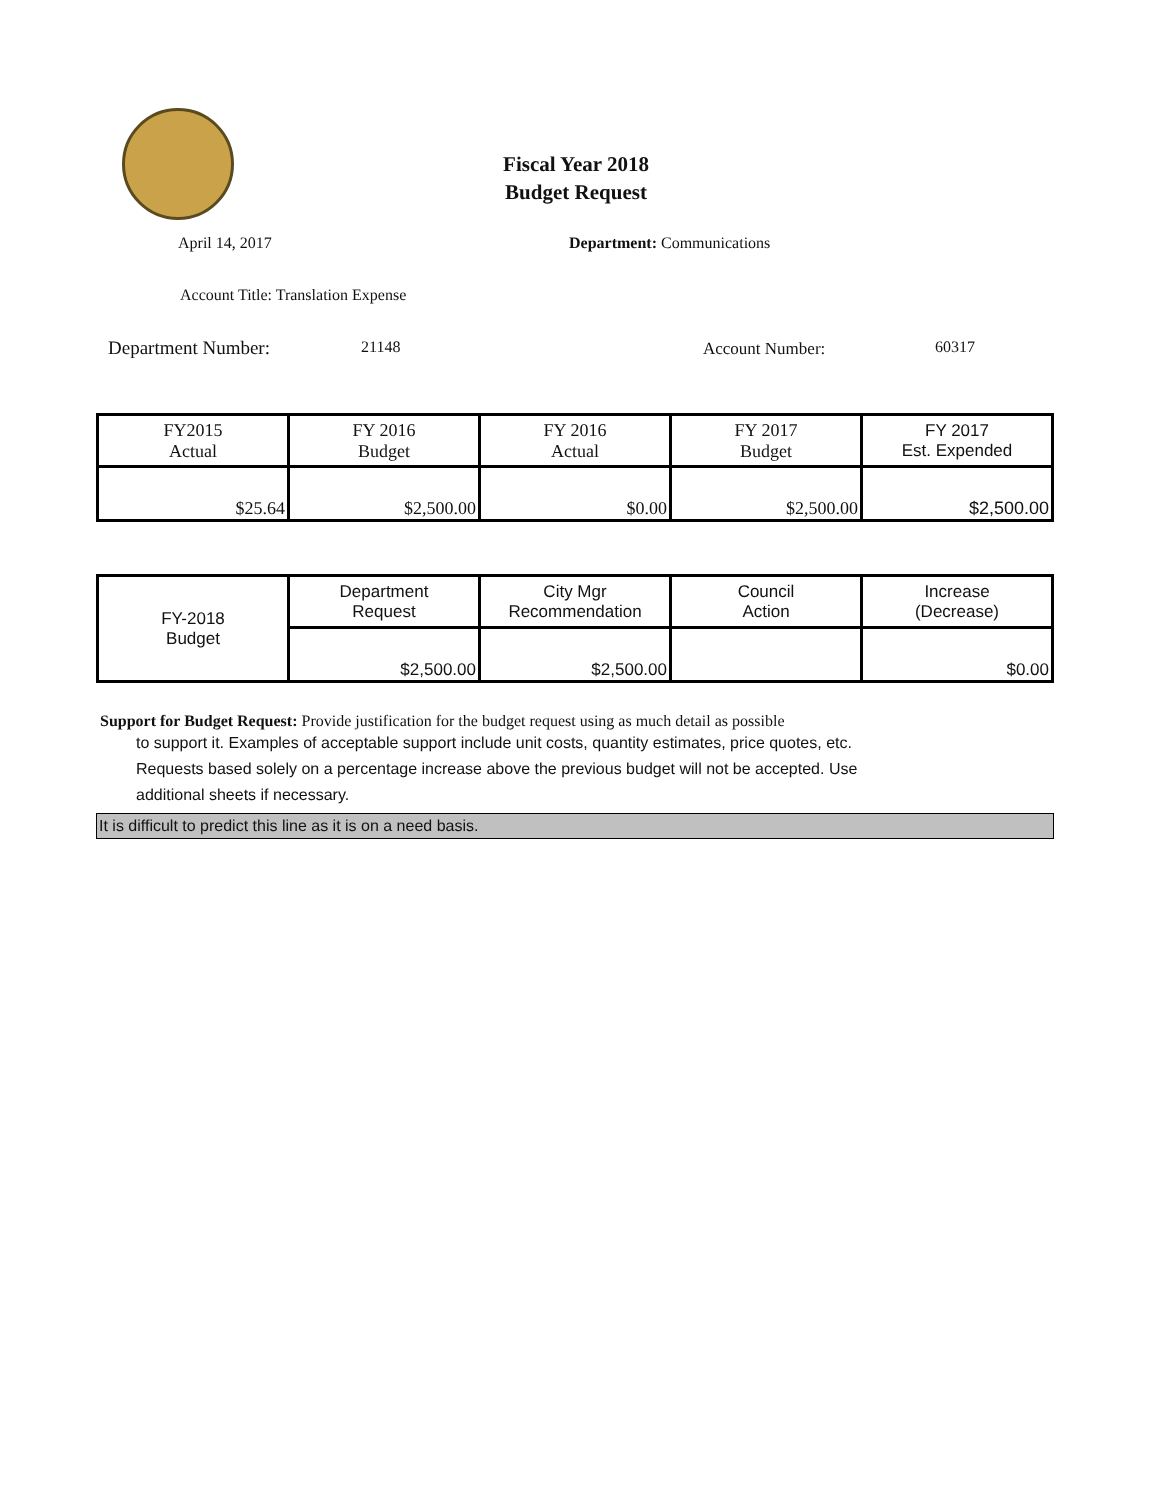Fiscal Year 2018
Budget Request
April 14, 2017 Department: Communications
Account Title: Translation Expense
Department Number: 21148 Account Number: 60317
| FY2015 Actual | FY 2016 Budget | FY 2016 Actual | FY 2017 Budget | FY 2017 Est. Expended |
| $25.64 | $2,500.00 | $0.00 | $2,500.00 | $2,500.00 |
| FY-2018 Budget | Department Request | City Mgr Recommendation | Council Action | Increase (Decrease) |
| | $2,500.00 | $2,500.00 | | $0.00 |
Support for Budget Request: Provide justification for the budget request using as much detail as possible
to support it. Examples of acceptable support include unit costs, quantity estimates, price quotes, etc.
Requests based solely on a percentage increase above the previous budget will not be accepted. Use
additional sheets if necessary.
It is difficult to predict this line as it is on a need basis.